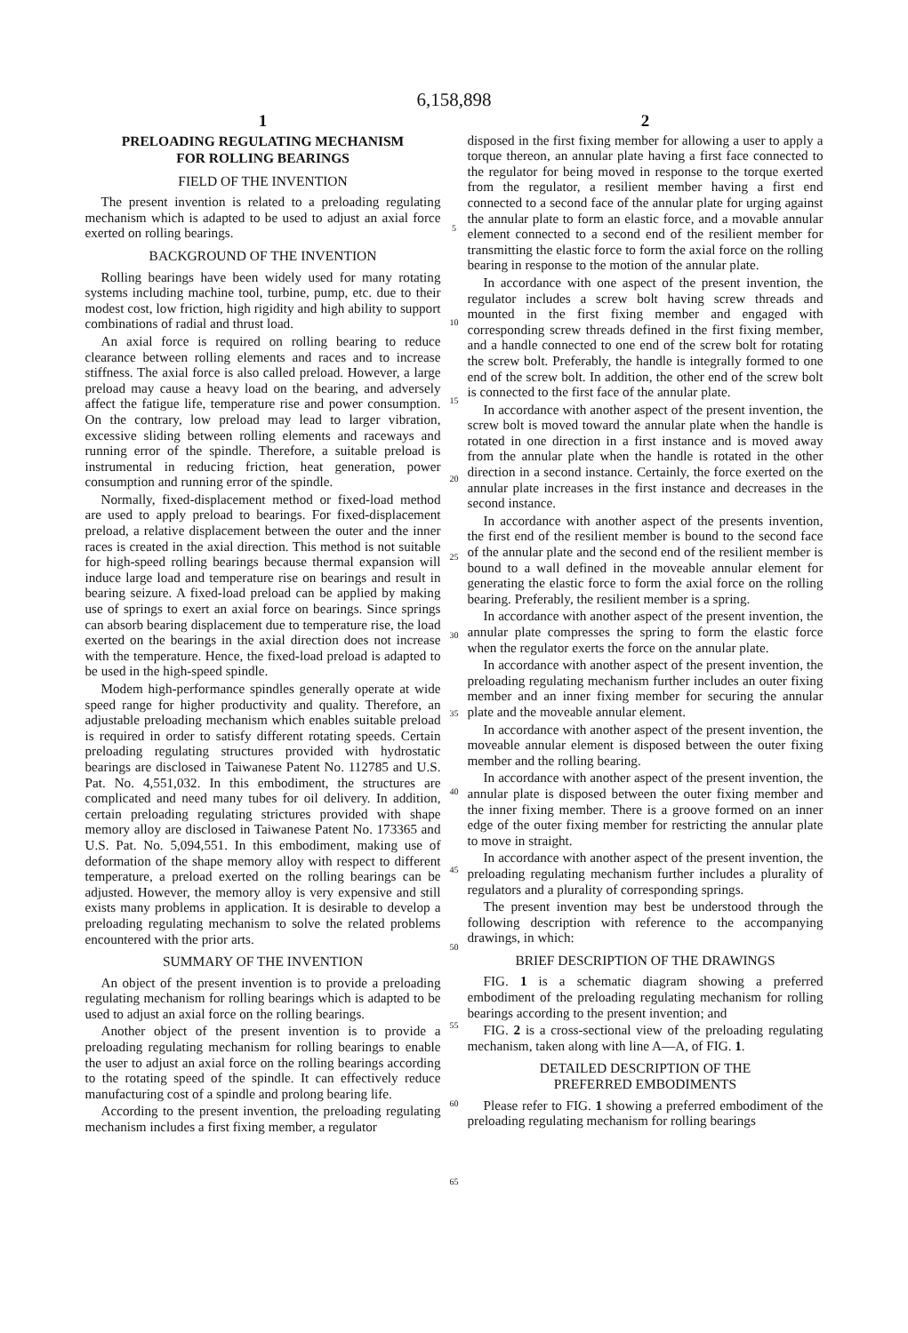6,158,898
1
PRELOADING REGULATING MECHANISM
FOR ROLLING BEARINGS
FIELD OF THE INVENTION
The present invention is related to a preloading regulating mechanism which is adapted to be used to adjust an axial force exerted on rolling bearings.
BACKGROUND OF THE INVENTION
Rolling bearings have been widely used for many rotating systems including machine tool, turbine, pump, etc. due to their modest cost, low friction, high rigidity and high ability to support combinations of radial and thrust load.
An axial force is required on rolling bearing to reduce clearance between rolling elements and races and to increase stiffness. The axial force is also called preload. However, a large preload may cause a heavy load on the bearing, and adversely affect the fatigue life, temperature rise and power consumption. On the contrary, low preload may lead to larger vibration, excessive sliding between rolling elements and raceways and running error of the spindle. Therefore, a suitable preload is instrumental in reducing friction, heat generation, power consumption and running error of the spindle.
Normally, fixed-displacement method or fixed-load method are used to apply preload to bearings. For fixed-displacement preload, a relative displacement between the outer and the inner races is created in the axial direction. This method is not suitable for high-speed rolling bearings because thermal expansion will induce large load and temperature rise on bearings and result in bearing seizure. A fixed-load preload can be applied by making use of springs to exert an axial force on bearings. Since springs can absorb bearing displacement due to temperature rise, the load exerted on the bearings in the axial direction does not increase with the temperature. Hence, the fixed-load preload is adapted to be used in the high-speed spindle.
Modem high-performance spindles generally operate at wide speed range for higher productivity and quality. Therefore, an adjustable preloading mechanism which enables suitable preload is required in order to satisfy different rotating speeds. Certain preloading regulating structures provided with hydrostatic bearings are disclosed in Taiwanese Patent No. 112785 and U.S. Pat. No. 4,551,032. In this embodiment, the structures are complicated and need many tubes for oil delivery. In addition, certain preloading regulating strictures provided with shape memory alloy are disclosed in Taiwanese Patent No. 173365 and U.S. Pat. No. 5,094,551. In this embodiment, making use of deformation of the shape memory alloy with respect to different temperature, a preload exerted on the rolling bearings can be adjusted. However, the memory alloy is very expensive and still exists many problems in application. It is desirable to develop a preloading regulating mechanism to solve the related problems encountered with the prior arts.
SUMMARY OF THE INVENTION
An object of the present invention is to provide a preloading regulating mechanism for rolling bearings which is adapted to be used to adjust an axial force on the rolling bearings.
Another object of the present invention is to provide a preloading regulating mechanism for rolling bearings to enable the user to adjust an axial force on the rolling bearings according to the rotating speed of the spindle. It can effectively reduce manufacturing cost of a spindle and prolong bearing life.
According to the present invention, the preloading regulating mechanism includes a first fixing member, a regulator
5
10
15
20
25
30
35
40
45
50
55
60
65
2
disposed in the first fixing member for allowing a user to apply a torque thereon, an annular plate having a first face connected to the regulator for being moved in response to the torque exerted from the regulator, a resilient member having a first end connected to a second face of the annular plate for urging against the annular plate to form an elastic force, and a movable annular element connected to a second end of the resilient member for transmitting the elastic force to form the axial force on the rolling bearing in response to the motion of the annular plate.
In accordance with one aspect of the present invention, the regulator includes a screw bolt having screw threads and mounted in the first fixing member and engaged with corresponding screw threads defined in the first fixing member, and a handle connected to one end of the screw bolt for rotating the screw bolt. Preferably, the handle is integrally formed to one end of the screw bolt. In addition, the other end of the screw bolt is connected to the first face of the annular plate.
In accordance with another aspect of the present invention, the screw bolt is moved toward the annular plate when the handle is rotated in one direction in a first instance and is moved away from the annular plate when the handle is rotated in the other direction in a second instance. Certainly, the force exerted on the annular plate increases in the first instance and decreases in the second instance.
In accordance with another aspect of the presents invention, the first end of the resilient member is bound to the second face of the annular plate and the second end of the resilient member is bound to a wall defined in the moveable annular element for generating the elastic force to form the axial force on the rolling bearing. Preferably, the resilient member is a spring.
In accordance with another aspect of the present invention, the annular plate compresses the spring to form the elastic force when the regulator exerts the force on the annular plate.
In accordance with another aspect of the present invention, the preloading regulating mechanism further includes an outer fixing member and an inner fixing member for securing the annular plate and the moveable annular element.
In accordance with another aspect of the present invention, the moveable annular element is disposed between the outer fixing member and the rolling bearing.
In accordance with another aspect of the present invention, the annular plate is disposed between the outer fixing member and the inner fixing member. There is a groove formed on an inner edge of the outer fixing member for restricting the annular plate to move in straight.
In accordance with another aspect of the present invention, the preloading regulating mechanism further includes a plurality of regulators and a plurality of corresponding springs.
The present invention may best be understood through the following description with reference to the accompanying drawings, in which:
BRIEF DESCRIPTION OF THE DRAWINGS
FIG. 1 is a schematic diagram showing a preferred embodiment of the preloading regulating mechanism for rolling bearings according to the present invention; and
FIG. 2 is a cross-sectional view of the preloading regulating mechanism, taken along with line A—A, of FIG. 1.
DETAILED DESCRIPTION OF THE
PREFERRED EMBODIMENTS
Please refer to FIG. 1 showing a preferred embodiment of the preloading regulating mechanism for rolling bearings